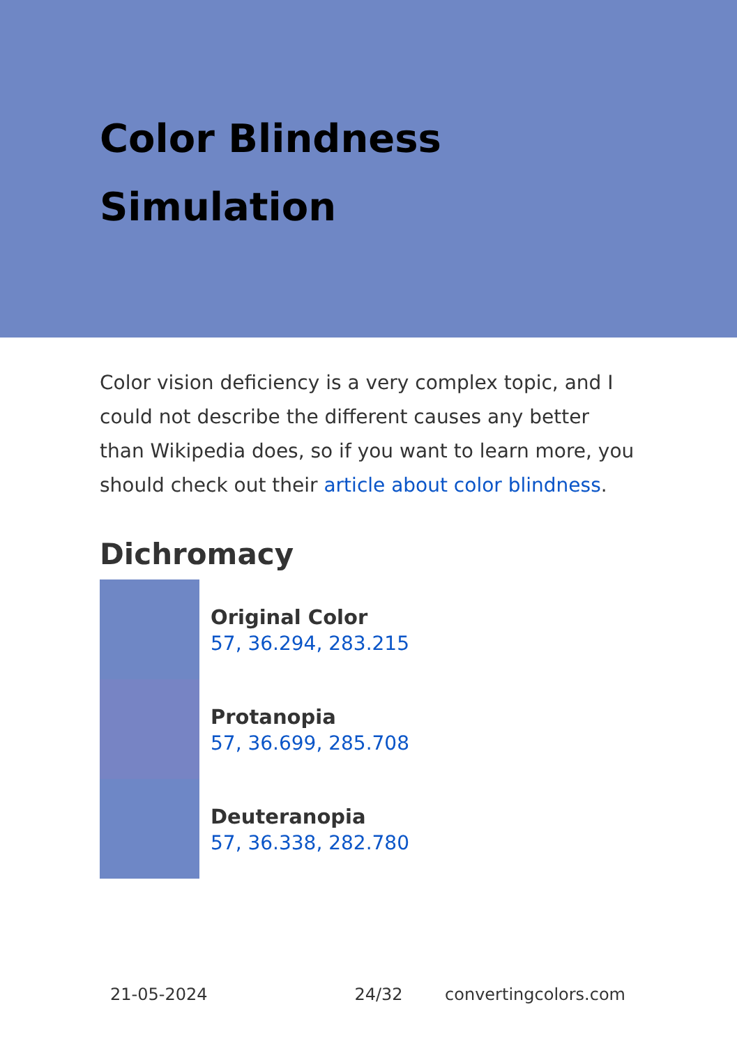Color Blindness
Simulation
Color vision deficiency is a very complex topic, and I could not describe the different causes any better than Wikipedia does, so if you want to learn more, you should check out their article about color blindness.
Dichromacy
Original Color
57, 36.294, 283.215
Protanopia
57, 36.699, 285.708
Deuteranopia
57, 36.338, 282.780
21-05-2024 24/32 convertingcolors.com